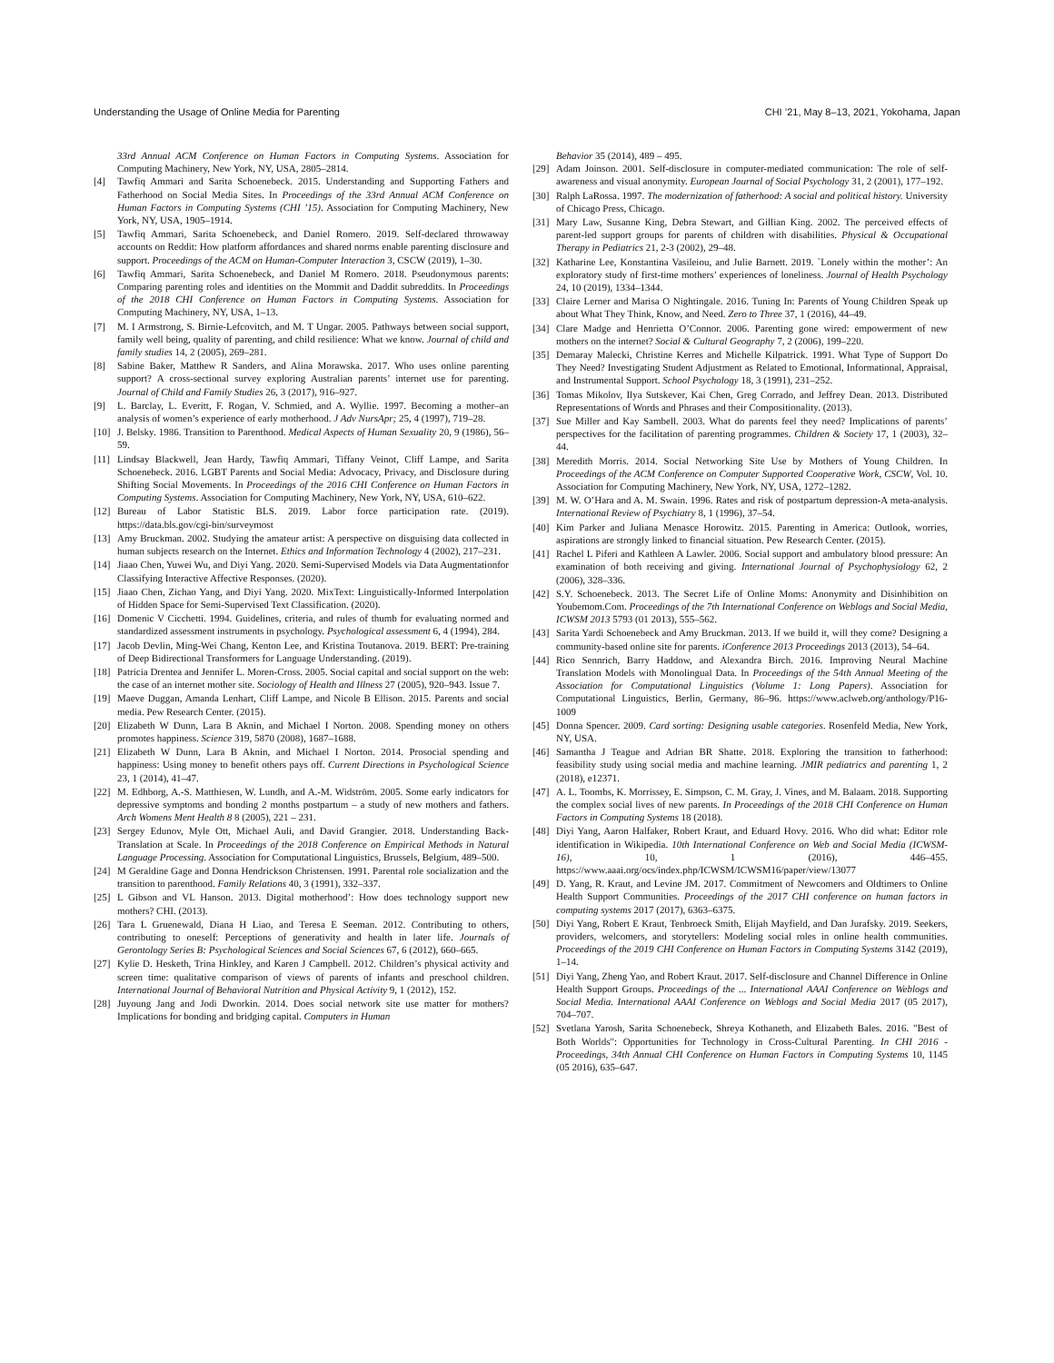Understanding the Usage of Online Media for Parenting CHI ’21, May 8–13, 2021, Yokohama, Japan
33rd Annual ACM Conference on Human Factors in Computing Systems. Association for Computing Machinery, New York, NY, USA, 2805–2814.
[4] Tawfiq Ammari and Sarita Schoenebeck. 2015. Understanding and Supporting Fathers and Fatherhood on Social Media Sites. In Proceedings of the 33rd Annual ACM Conference on Human Factors in Computing Systems (CHI ’15). Association for Computing Machinery, New York, NY, USA, 1905–1914.
[5] Tawfiq Ammari, Sarita Schoenebeck, and Daniel Romero. 2019. Self-declared throwaway accounts on Reddit: How platform affordances and shared norms enable parenting disclosure and support. Proceedings of the ACM on Human-Computer Interaction 3, CSCW (2019), 1–30.
[6] Tawfiq Ammari, Sarita Schoenebeck, and Daniel M Romero. 2018. Pseudonymous parents: Comparing parenting roles and identities on the Mommit and Daddit subreddits. In Proceedings of the 2018 CHI Conference on Human Factors in Computing Systems. Association for Computing Machinery, NY, USA, 1–13.
[7] M. I Armstrong, S. Birnie-Lefcovitch, and M. T Ungar. 2005. Pathways between social support, family well being, quality of parenting, and child resilience: What we know. Journal of child and family studies 14, 2 (2005), 269–281.
[8] Sabine Baker, Matthew R Sanders, and Alina Morawska. 2017. Who uses online parenting support? A cross-sectional survey exploring Australian parents’ internet use for parenting. Journal of Child and Family Studies 26, 3 (2017), 916–927.
[9] L. Barclay, L. Everitt, F. Rogan, V. Schmied, and A. Wyllie. 1997. Becoming a mother–an analysis of women’s experience of early motherhood. J Adv NursApr; 25, 4 (1997), 719–28.
[10] J. Belsky. 1986. Transition to Parenthood. Medical Aspects of Human Sexuality 20, 9 (1986), 56–59.
[11] Lindsay Blackwell, Jean Hardy, Tawfiq Ammari, Tiffany Veinot, Cliff Lampe, and Sarita Schoenebeck. 2016. LGBT Parents and Social Media: Advocacy, Privacy, and Disclosure during Shifting Social Movements. In Proceedings of the 2016 CHI Conference on Human Factors in Computing Systems. Association for Computing Machinery, New York, NY, USA, 610–622.
[12] Bureau of Labor Statistic BLS. 2019. Labor force participation rate. (2019). https://data.bls.gov/cgi-bin/surveymost
[13] Amy Bruckman. 2002. Studying the amateur artist: A perspective on disguising data collected in human subjects research on the Internet. Ethics and Information Technology 4 (2002), 217–231.
[14] Jiaao Chen, Yuwei Wu, and Diyi Yang. 2020. Semi-Supervised Models via Data Augmentationfor Classifying Interactive Affective Responses. (2020).
[15] Jiaao Chen, Zichao Yang, and Diyi Yang. 2020. MixText: Linguistically-Informed Interpolation of Hidden Space for Semi-Supervised Text Classification. (2020).
[16] Domenic V Cicchetti. 1994. Guidelines, criteria, and rules of thumb for evaluating normed and standardized assessment instruments in psychology. Psychological assessment 6, 4 (1994), 284.
[17] Jacob Devlin, Ming-Wei Chang, Kenton Lee, and Kristina Toutanova. 2019. BERT: Pre-training of Deep Bidirectional Transformers for Language Understanding. (2019).
[18] Patricia Drentea and Jennifer L. Moren-Cross. 2005. Social capital and social support on the web: the case of an internet mother site. Sociology of Health and Illness 27 (2005), 920–943. Issue 7.
[19] Maeve Duggan, Amanda Lenhart, Cliff Lampe, and Nicole B Ellison. 2015. Parents and social media. Pew Research Center. (2015).
[20] Elizabeth W Dunn, Lara B Aknin, and Michael I Norton. 2008. Spending money on others promotes happiness. Science 319, 5870 (2008), 1687–1688.
[21] Elizabeth W Dunn, Lara B Aknin, and Michael I Norton. 2014. Prosocial spending and happiness: Using money to benefit others pays off. Current Directions in Psychological Science 23, 1 (2014), 41–47.
[22] M. Edhborg, A.-S. Matthiesen, W. Lundh, and A.-M. Widström. 2005. Some early indicators for depressive symptoms and bonding 2 months postpartum – a study of new mothers and fathers. Arch Womens Ment Health 8 8 (2005), 221 – 231.
[23] Sergey Edunov, Myle Ott, Michael Auli, and David Grangier. 2018. Understanding Back-Translation at Scale. In Proceedings of the 2018 Conference on Empirical Methods in Natural Language Processing. Association for Computational Linguistics, Brussels, Belgium, 489–500.
[24] M Geraldine Gage and Donna Hendrickson Christensen. 1991. Parental role socialization and the transition to parenthood. Family Relations 40, 3 (1991), 332–337.
[25] L Gibson and VL Hanson. 2013. Digital motherhood’: How does technology support new mothers? CHI. (2013).
[26] Tara L Gruenewald, Diana H Liao, and Teresa E Seeman. 2012. Contributing to others, contributing to oneself: Perceptions of generativity and health in later life. Journals of Gerontology Series B: Psychological Sciences and Social Sciences 67, 6 (2012), 660–665.
[27] Kylie D. Hesketh, Trina Hinkley, and Karen J Campbell. 2012. Children’s physical activity and screen time: qualitative comparison of views of parents of infants and preschool children. International Journal of Behavioral Nutrition and Physical Activity 9, 1 (2012), 152.
[28] Juyoung Jang and Jodi Dworkin. 2014. Does social network site use matter for mothers? Implications for bonding and bridging capital. Computers in Human
Behavior 35 (2014), 489 – 495.
[29] Adam Joinson. 2001. Self-disclosure in computer-mediated communication: The role of self-awareness and visual anonymity. European Journal of Social Psychology 31, 2 (2001), 177–192.
[30] Ralph LaRossa. 1997. The modernization of fatherhood: A social and political history. University of Chicago Press, Chicago.
[31] Mary Law, Susanne King, Debra Stewart, and Gillian King. 2002. The perceived effects of parent-led support groups for parents of children with disabilities. Physical & Occupational Therapy in Pediatrics 21, 2-3 (2002), 29–48.
[32] Katharine Lee, Konstantina Vasileiou, and Julie Barnett. 2019. `Lonely within the mother’: An exploratory study of first-time mothers’ experiences of loneliness. Journal of Health Psychology 24, 10 (2019), 1334–1344.
[33] Claire Lerner and Marisa O Nightingale. 2016. Tuning In: Parents of Young Children Speak up about What They Think, Know, and Need. Zero to Three 37, 1 (2016), 44–49.
[34] Clare Madge and Henrietta O’Connor. 2006. Parenting gone wired: empowerment of new mothers on the internet? Social & Cultural Geography 7, 2 (2006), 199–220.
[35] Demaray Malecki, Christine Kerres and Michelle Kilpatrick. 1991. What Type of Support Do They Need? Investigating Student Adjustment as Related to Emotional, Informational, Appraisal, and Instrumental Support. School Psychology 18, 3 (1991), 231–252.
[36] Tomas Mikolov, Ilya Sutskever, Kai Chen, Greg Corrado, and Jeffrey Dean. 2013. Distributed Representations of Words and Phrases and their Compositionality. (2013).
[37] Sue Miller and Kay Sambell. 2003. What do parents feel they need? Implications of parents’ perspectives for the facilitation of parenting programmes. Children & Society 17, 1 (2003), 32–44.
[38] Meredith Morris. 2014. Social Networking Site Use by Mothers of Young Children. In Proceedings of the ACM Conference on Computer Supported Cooperative Work, CSCW, Vol. 10. Association for Computing Machinery, New York, NY, USA, 1272–1282.
[39] M. W. O’Hara and A. M. Swain. 1996. Rates and risk of postpartum depression-A meta-analysis. International Review of Psychiatry 8, 1 (1996), 37–54.
[40] Kim Parker and Juliana Menasce Horowitz. 2015. Parenting in America: Outlook, worries, aspirations are strongly linked to financial situation. Pew Research Center. (2015).
[41] Rachel L Piferi and Kathleen A Lawler. 2006. Social support and ambulatory blood pressure: An examination of both receiving and giving. International Journal of Psychophysiology 62, 2 (2006), 328–336.
[42] S.Y. Schoenebeck. 2013. The Secret Life of Online Moms: Anonymity and Disinhibition on Youbemom.Com. Proceedings of the 7th International Conference on Weblogs and Social Media, ICWSM 2013 5793 (01 2013), 555–562.
[43] Sarita Yardi Schoenebeck and Amy Bruckman. 2013. If we build it, will they come? Designing a community-based online site for parents. iConference 2013 Proceedings 2013 (2013), 54–64.
[44] Rico Sennrich, Barry Haddow, and Alexandra Birch. 2016. Improving Neural Machine Translation Models with Monolingual Data. In Proceedings of the 54th Annual Meeting of the Association for Computational Linguistics (Volume 1: Long Papers). Association for Computational Linguistics, Berlin, Germany, 86–96. https://www.aclweb.org/anthology/P16-1009
[45] Donna Spencer. 2009. Card sorting: Designing usable categories. Rosenfeld Media, New York, NY, USA.
[46] Samantha J Teague and Adrian BR Shatte. 2018. Exploring the transition to fatherhood: feasibility study using social media and machine learning. JMIR pediatrics and parenting 1, 2 (2018), e12371.
[47] A. L. Toombs, K. Morrissey, E. Simpson, C. M. Gray, J. Vines, and M. Balaam. 2018. Supporting the complex social lives of new parents. In Proceedings of the 2018 CHI Conference on Human Factors in Computing Systems 18 (2018).
[48] Diyi Yang, Aaron Halfaker, Robert Kraut, and Eduard Hovy. 2016. Who did what: Editor role identification in Wikipedia. 10th International Conference on Web and Social Media (ICWSM-16), 10, 1 (2016), 446–455. https://www.aaai.org/ocs/index.php/ICWSM/ICWSM16/paper/view/13077
[49] D. Yang, R. Kraut, and Levine JM. 2017. Commitment of Newcomers and Oldtimers to Online Health Support Communities. Proceedings of the 2017 CHI conference on human factors in computing systems 2017 (2017), 6363–6375.
[50] Diyi Yang, Robert E Kraut, Tenbroeck Smith, Elijah Mayfield, and Dan Jurafsky. 2019. Seekers, providers, welcomers, and storytellers: Modeling social roles in online health communities. Proceedings of the 2019 CHI Conference on Human Factors in Computing Systems 3142 (2019), 1–14.
[51] Diyi Yang, Zheng Yao, and Robert Kraut. 2017. Self-disclosure and Channel Difference in Online Health Support Groups. Proceedings of the ... International AAAI Conference on Weblogs and Social Media. International AAAI Conference on Weblogs and Social Media 2017 (05 2017), 704–707.
[52] Svetlana Yarosh, Sarita Schoenebeck, Shreya Kothaneth, and Elizabeth Bales. 2016. "Best of Both Worlds": Opportunities for Technology in Cross-Cultural Parenting. In CHI 2016 - Proceedings, 34th Annual CHI Conference on Human Factors in Computing Systems 10, 1145 (05 2016), 635–647.